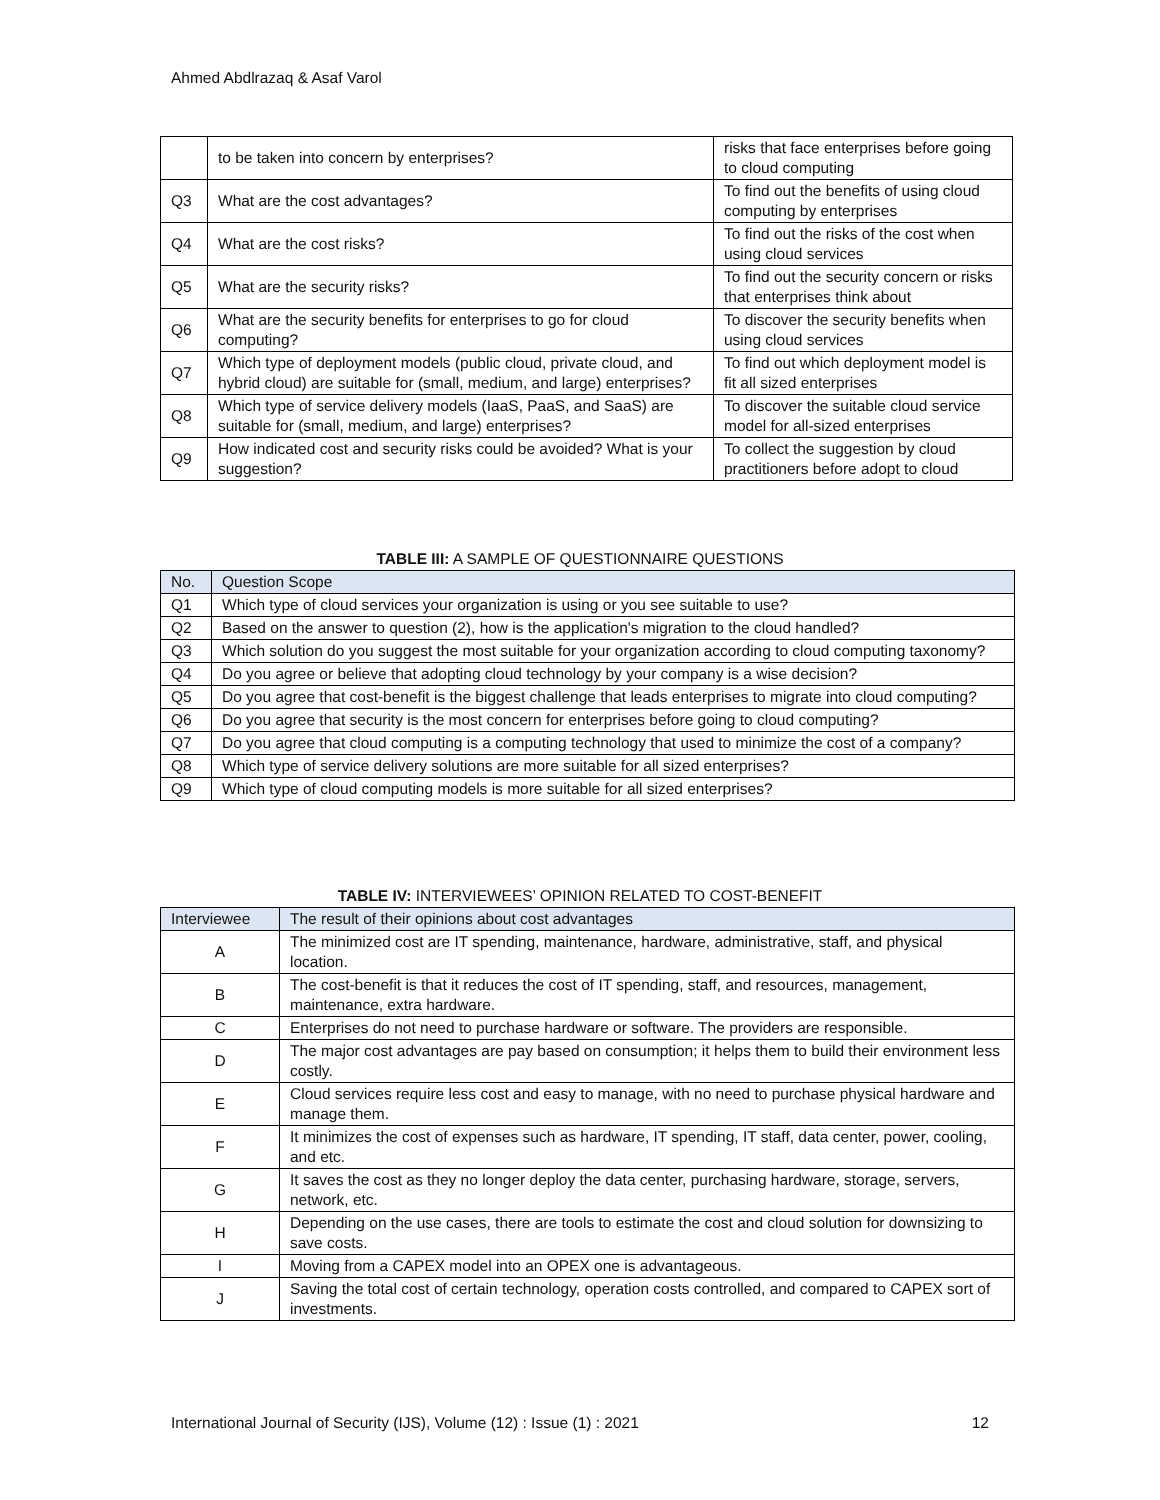Ahmed Abdlrazaq & Asaf Varol
| | to be taken into concern by enterprises? | risks that face enterprises before going to cloud computing |
| Q3 | What are the cost advantages? | To find out the benefits of using cloud computing by enterprises |
| Q4 | What are the cost risks? | To find out the risks of the cost when using cloud services |
| Q5 | What are the security risks? | To find out the security concern or risks that enterprises think about |
| Q6 | What are the security benefits for enterprises to go for cloud computing? | To discover the security benefits when using cloud services |
| Q7 | Which type of deployment models (public cloud, private cloud, and hybrid cloud) are suitable for (small, medium, and large) enterprises? | To find out which deployment model is fit all sized enterprises |
| Q8 | Which type of service delivery models (IaaS, PaaS, and SaaS) are suitable for (small, medium, and large) enterprises? | To discover the suitable cloud service model for all-sized enterprises |
| Q9 | How indicated cost and security risks could be avoided? What is your suggestion? | To collect the suggestion by cloud practitioners before adopt to cloud |
TABLE III: A SAMPLE OF QUESTIONNAIRE QUESTIONS
| No. | Question Scope |
| --- | --- |
| Q1 | Which type of cloud services your organization is using or you see suitable to use? |
| Q2 | Based on the answer to question (2), how is the application's migration to the cloud handled? |
| Q3 | Which solution do you suggest the most suitable for your organization according to cloud computing taxonomy? |
| Q4 | Do you agree or believe that adopting cloud technology by your company is a wise decision? |
| Q5 | Do you agree that cost-benefit is the biggest challenge that leads enterprises to migrate into cloud computing? |
| Q6 | Do you agree that security is the most concern for enterprises before going to cloud computing? |
| Q7 | Do you agree that cloud computing is a computing technology that used to minimize the cost of a company? |
| Q8 | Which type of service delivery solutions are more suitable for all sized enterprises? |
| Q9 | Which type of cloud computing models is more suitable for all sized enterprises? |
TABLE IV: INTERVIEWEES’ OPINION RELATED TO COST-BENEFIT
| Interviewee | The result of their opinions about cost advantages |
| --- | --- |
| A | The minimized cost are IT spending, maintenance, hardware, administrative, staff, and physical location. |
| B | The cost-benefit is that it reduces the cost of IT spending, staff, and resources, management, maintenance, extra hardware. |
| C | Enterprises do not need to purchase hardware or software. The providers are responsible. |
| D | The major cost advantages are pay based on consumption; it helps them to build their environment less costly. |
| E | Cloud services require less cost and easy to manage, with no need to purchase physical hardware and manage them. |
| F | It minimizes the cost of expenses such as hardware, IT spending, IT staff, data center, power, cooling, and etc. |
| G | It saves the cost as they no longer deploy the data center, purchasing hardware, storage, servers, network, etc. |
| H | Depending on the use cases, there are tools to estimate the cost and cloud solution for downsizing to save costs. |
| I | Moving from a CAPEX model into an OPEX one is advantageous. |
| J | Saving the total cost of certain technology, operation costs controlled, and compared to CAPEX sort of investments. |
International Journal of Security (IJS), Volume (12) : Issue (1) : 2021 12